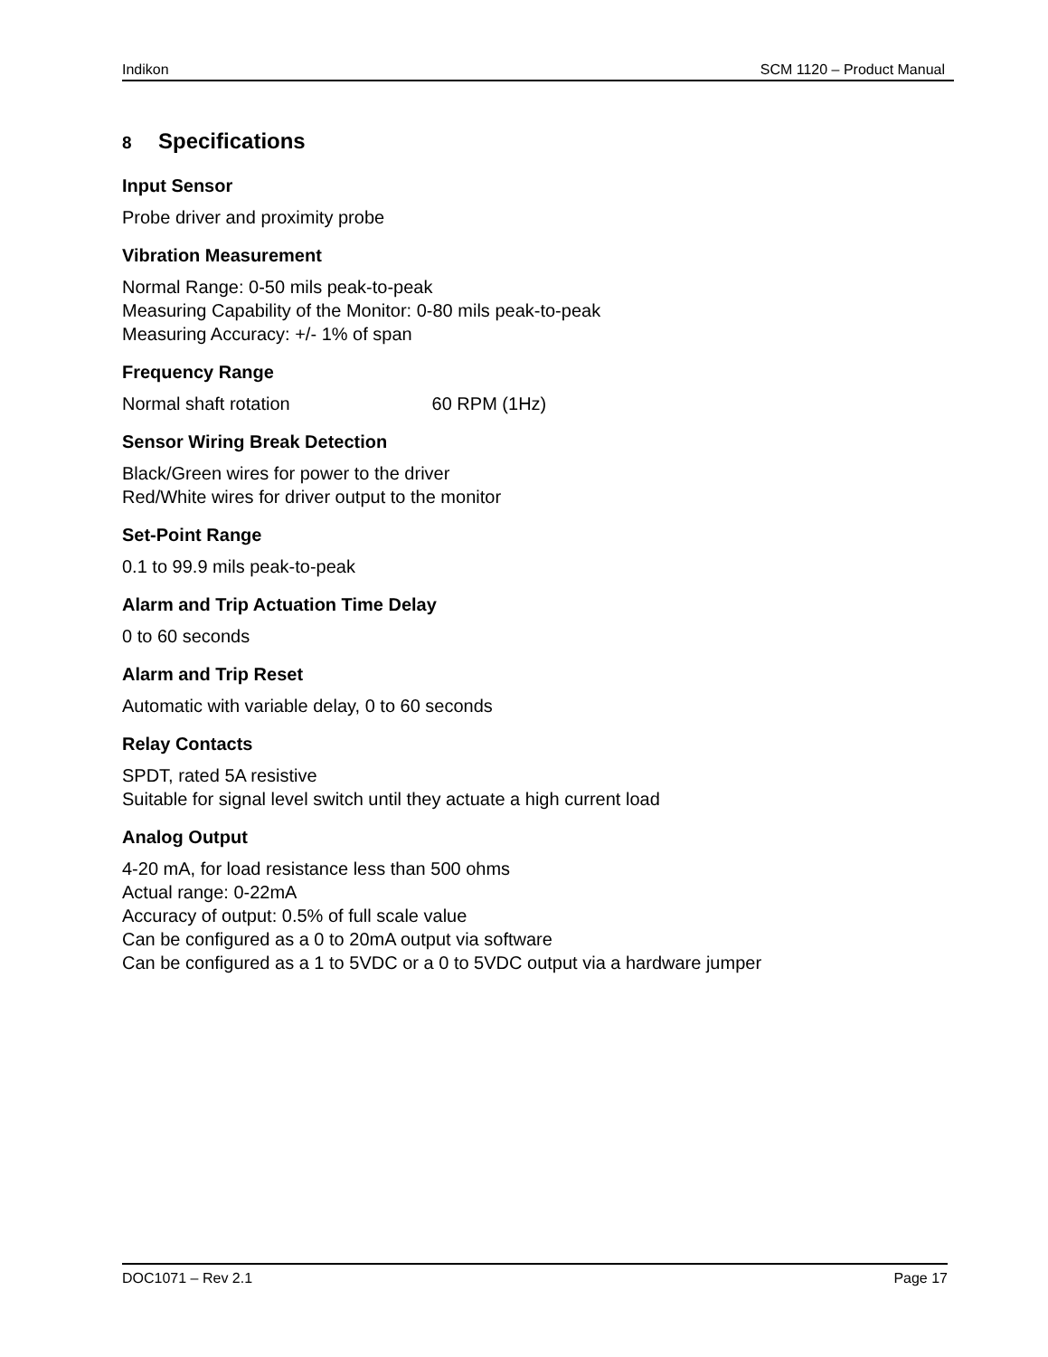Indikon SCM 1120 – Product Manual
8 Specifications
Input Sensor
Probe driver and proximity probe
Vibration Measurement
Normal Range: 0-50 mils peak-to-peak
Measuring Capability of the Monitor: 0-80 mils peak-to-peak
Measuring Accuracy: +/- 1% of span
Frequency Range
Normal shaft rotation 60 RPM (1Hz)
Sensor Wiring Break Detection
Black/Green wires for power to the driver
Red/White wires for driver output to the monitor
Set-Point Range
0.1 to 99.9 mils peak-to-peak
Alarm and Trip Actuation Time Delay
0 to 60 seconds
Alarm and Trip Reset
Automatic with variable delay, 0 to 60 seconds
Relay Contacts
SPDT, rated 5A resistive
Suitable for signal level switch until they actuate a high current load
Analog Output
4-20 mA, for load resistance less than 500 ohms
Actual range: 0-22mA
Accuracy of output: 0.5% of full scale value
Can be configured as a 0 to 20mA output via software
Can be configured as a 1 to 5VDC or a 0 to 5VDC output via a hardware jumper
DOC1071 – Rev 2.1 Page 17